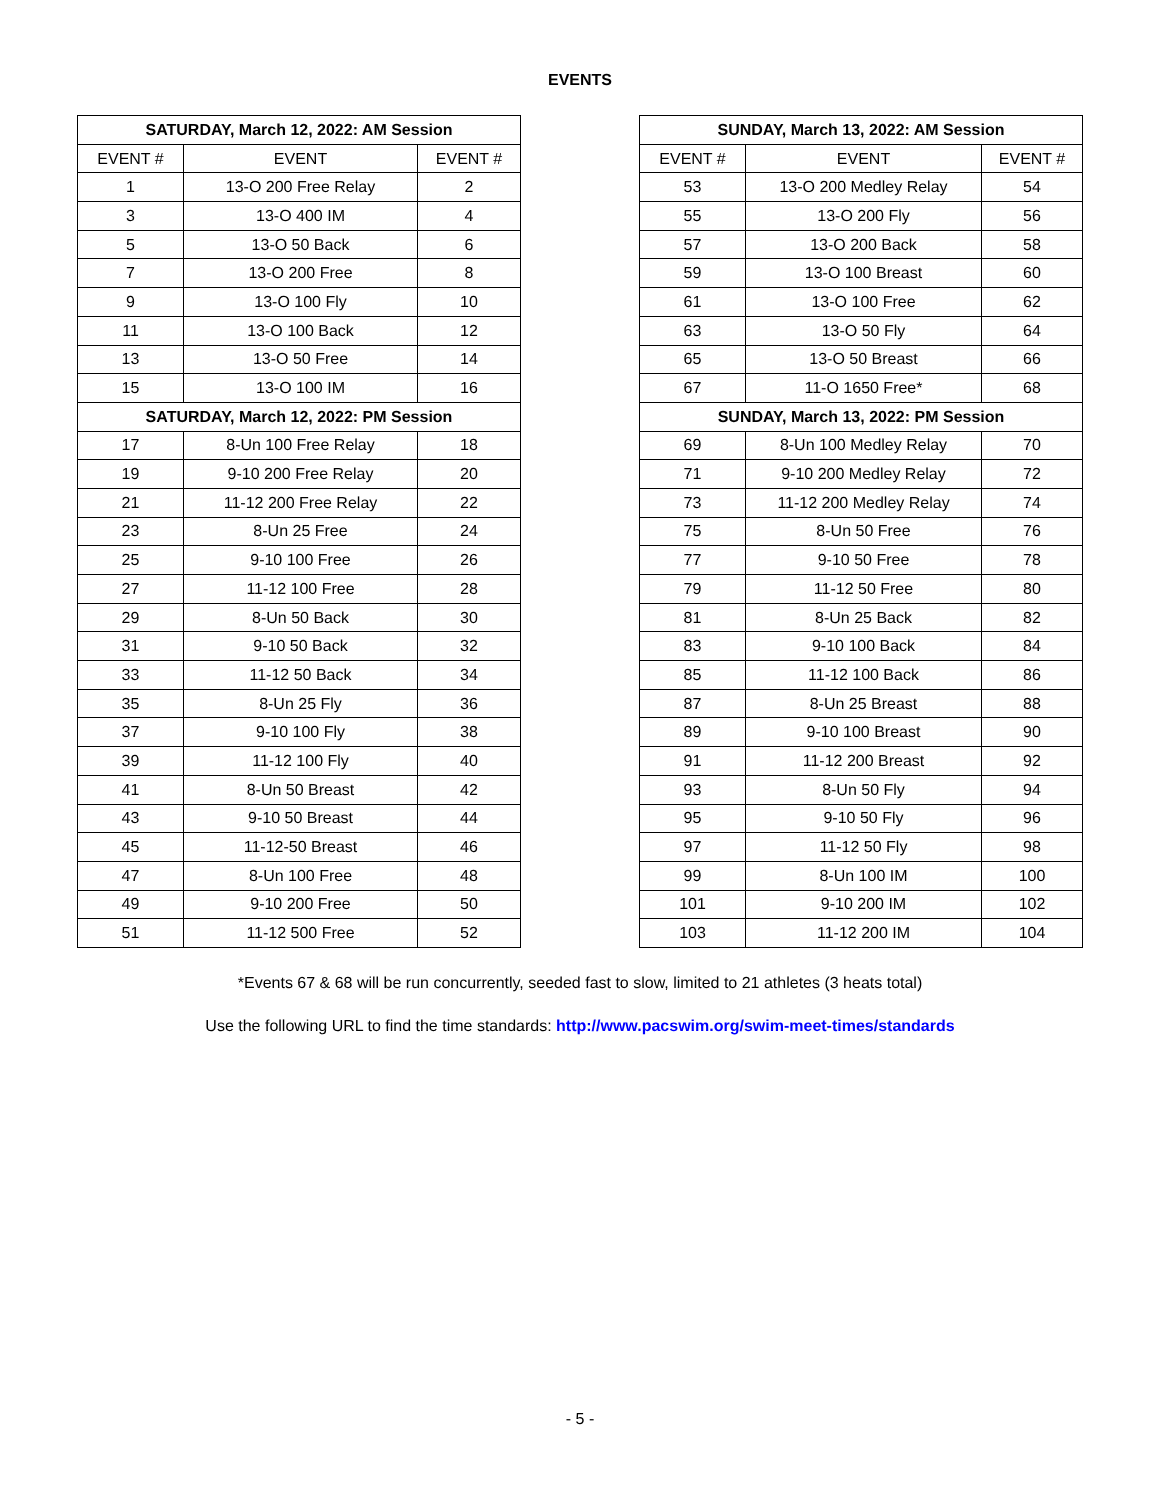EVENTS
| SATURDAY, March 12, 2022: AM Session | | |
| --- | --- | --- |
| EVENT # | EVENT | EVENT # |
| 1 | 13-O 200 Free Relay | 2 |
| 3 | 13-O 400 IM | 4 |
| 5 | 13-O 50 Back | 6 |
| 7 | 13-O 200 Free | 8 |
| 9 | 13-O 100 Fly | 10 |
| 11 | 13-O 100 Back | 12 |
| 13 | 13-O 50 Free | 14 |
| 15 | 13-O 100 IM | 16 |
| SATURDAY, March 12, 2022: PM Session | | |
| 17 | 8-Un 100 Free Relay | 18 |
| 19 | 9-10 200 Free Relay | 20 |
| 21 | 11-12 200 Free Relay | 22 |
| 23 | 8-Un 25 Free | 24 |
| 25 | 9-10 100 Free | 26 |
| 27 | 11-12 100 Free | 28 |
| 29 | 8-Un 50 Back | 30 |
| 31 | 9-10 50 Back | 32 |
| 33 | 11-12 50 Back | 34 |
| 35 | 8-Un 25 Fly | 36 |
| 37 | 9-10 100 Fly | 38 |
| 39 | 11-12 100 Fly | 40 |
| 41 | 8-Un 50 Breast | 42 |
| 43 | 9-10 50 Breast | 44 |
| 45 | 11-12-50 Breast | 46 |
| 47 | 8-Un 100 Free | 48 |
| 49 | 9-10 200 Free | 50 |
| 51 | 11-12 500 Free | 52 |
| SUNDAY, March 13, 2022: AM Session | | |
| --- | --- | --- |
| EVENT # | EVENT | EVENT # |
| 53 | 13-O 200 Medley Relay | 54 |
| 55 | 13-O 200 Fly | 56 |
| 57 | 13-O 200 Back | 58 |
| 59 | 13-O 100 Breast | 60 |
| 61 | 13-O 100 Free | 62 |
| 63 | 13-O 50 Fly | 64 |
| 65 | 13-O 50 Breast | 66 |
| 67 | 11-O 1650 Free* | 68 |
| SUNDAY, March 13, 2022: PM Session | | |
| 69 | 8-Un 100 Medley Relay | 70 |
| 71 | 9-10 200 Medley Relay | 72 |
| 73 | 11-12 200 Medley Relay | 74 |
| 75 | 8-Un 50 Free | 76 |
| 77 | 9-10 50 Free | 78 |
| 79 | 11-12 50 Free | 80 |
| 81 | 8-Un 25 Back | 82 |
| 83 | 9-10 100 Back | 84 |
| 85 | 11-12 100 Back | 86 |
| 87 | 8-Un 25 Breast | 88 |
| 89 | 9-10 100 Breast | 90 |
| 91 | 11-12 200 Breast | 92 |
| 93 | 8-Un 50 Fly | 94 |
| 95 | 9-10 50 Fly | 96 |
| 97 | 11-12 50 Fly | 98 |
| 99 | 8-Un 100 IM | 100 |
| 101 | 9-10 200 IM | 102 |
| 103 | 11-12 200 IM | 104 |
*Events 67 & 68 will be run concurrently, seeded fast to slow, limited to 21 athletes (3 heats total)
Use the following URL to find the time standards: http://www.pacswim.org/swim-meet-times/standards
- 5 -